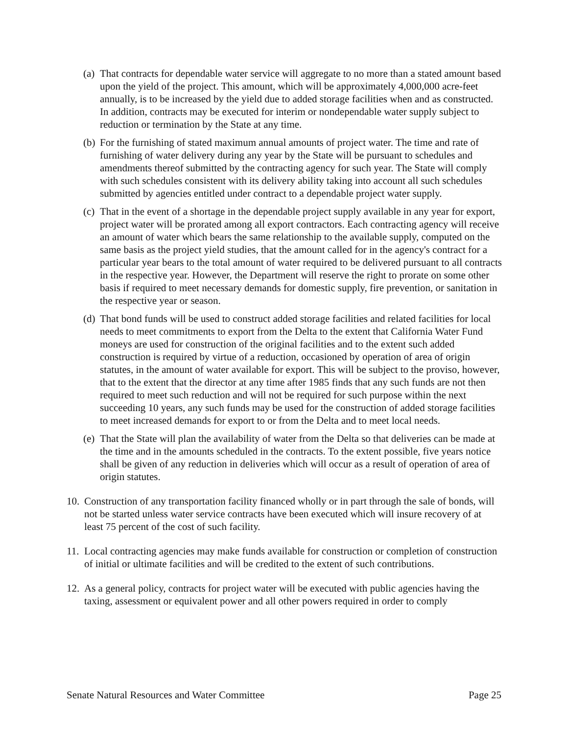(a)
That contracts for dependable water service will aggregate to no more than a stated amount based upon the yield of the project. This amount, which will be approximately 4,000,000 acre-feet annually, is to be increased by the yield due to added storage facilities when and as constructed. In addition, contracts may be executed for interim or nondependable water supply subject to reduction or termination by the State at any time.
(b)
For the furnishing of stated maximum annual amounts of project water. The time and rate of furnishing of water delivery during any year by the State will be pursuant to schedules and amendments thereof submitted by the contracting agency for such year. The State will comply with such schedules consistent with its delivery ability taking into account all such schedules submitted by agencies entitled under contract to a dependable project water supply.
(c)
That in the event of a shortage in the dependable project supply available in any year for export, project water will be prorated among all export contractors. Each contracting agency will receive an amount of water which bears the same relationship to the available supply, computed on the same basis as the project yield studies, that the amount called for in the agency's contract for a particular year bears to the total amount of water required to be delivered pursuant to all contracts in the respective year. However, the Department will reserve the right to prorate on some other basis if required to meet necessary demands for domestic supply, fire prevention, or sanitation in the respective year or season.
(d)
That bond funds will be used to construct added storage facilities and related facilities for local needs to meet commitments to export from the Delta to the extent that California Water Fund moneys are used for construction of the original facilities and to the extent such added construction is required by virtue of a reduction, occasioned by operation of area of origin statutes, in the amount of water available for export. This will be subject to the proviso, however, that to the extent that the director at any time after 1985 finds that any such funds are not then required to meet such reduction and will not be required for such purpose within the next succeeding 10 years, any such funds may be used for the construction of added storage facilities to meet increased demands for export to or from the Delta and to meet local needs.
(e)
That the State will plan the availability of water from the Delta so that deliveries can be made at the time and in the amounts scheduled in the contracts. To the extent possible, five years notice shall be given of any reduction in deliveries which will occur as a result of operation of area of origin statutes.
10.
Construction of any transportation facility financed wholly or in part through the sale of bonds, will not be started unless water service contracts have been executed which will insure recovery of at least 75 percent of the cost of such facility.
11.
Local contracting agencies may make funds available for construction or completion of construction of initial or ultimate facilities and will be credited to the extent of such contributions.
12.
As a general policy, contracts for project water will be executed with public agencies having the taxing, assessment or equivalent power and all other powers required in order to comply
Senate Natural Resources and Water Committee Page 25